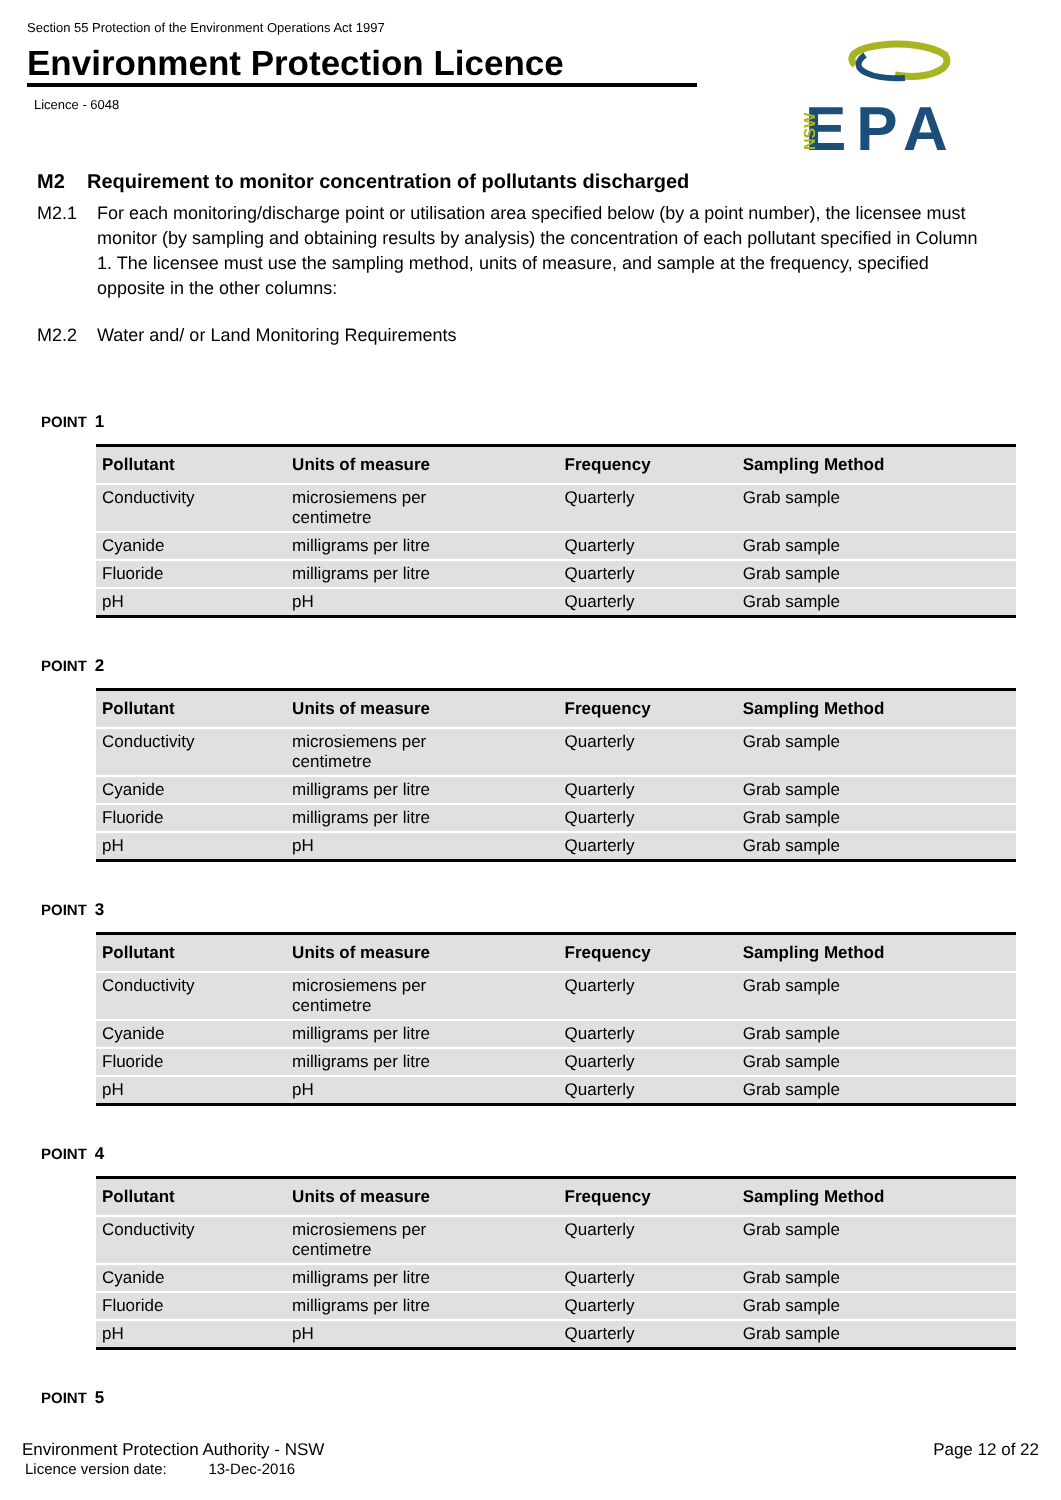Section 55 Protection of the Environment Operations Act 1997
Environment Protection Licence
Licence - 6048
EPA
NSW
M2 Requirement to monitor concentration of pollutants discharged
M2.1 For each monitoring/discharge point or utilisation area specified below (by a point number), the licensee must monitor (by sampling and obtaining results by analysis) the concentration of each pollutant specified in Column 1. The licensee must use the sampling method, units of measure, and sample at the frequency, specified opposite in the other columns:
M2.2 Water and/ or Land Monitoring Requirements
POINT 1
| Pollutant | Units of measure | Frequency | Sampling Method |
| --- | --- | --- | --- |
| Conductivity | microsiemens per centimetre | Quarterly | Grab sample |
| Cyanide | milligrams per litre | Quarterly | Grab sample |
| Fluoride | milligrams per litre | Quarterly | Grab sample |
| pH | pH | Quarterly | Grab sample |
POINT 2
| Pollutant | Units of measure | Frequency | Sampling Method |
| --- | --- | --- | --- |
| Conductivity | microsiemens per centimetre | Quarterly | Grab sample |
| Cyanide | milligrams per litre | Quarterly | Grab sample |
| Fluoride | milligrams per litre | Quarterly | Grab sample |
| pH | pH | Quarterly | Grab sample |
POINT 3
| Pollutant | Units of measure | Frequency | Sampling Method |
| --- | --- | --- | --- |
| Conductivity | microsiemens per centimetre | Quarterly | Grab sample |
| Cyanide | milligrams per litre | Quarterly | Grab sample |
| Fluoride | milligrams per litre | Quarterly | Grab sample |
| pH | pH | Quarterly | Grab sample |
POINT 4
| Pollutant | Units of measure | Frequency | Sampling Method |
| --- | --- | --- | --- |
| Conductivity | microsiemens per centimetre | Quarterly | Grab sample |
| Cyanide | milligrams per litre | Quarterly | Grab sample |
| Fluoride | milligrams per litre | Quarterly | Grab sample |
| pH | pH | Quarterly | Grab sample |
POINT 5
Environment Protection Authority - NSW
Page 12 of 22
Licence version date: 13-Dec-2016